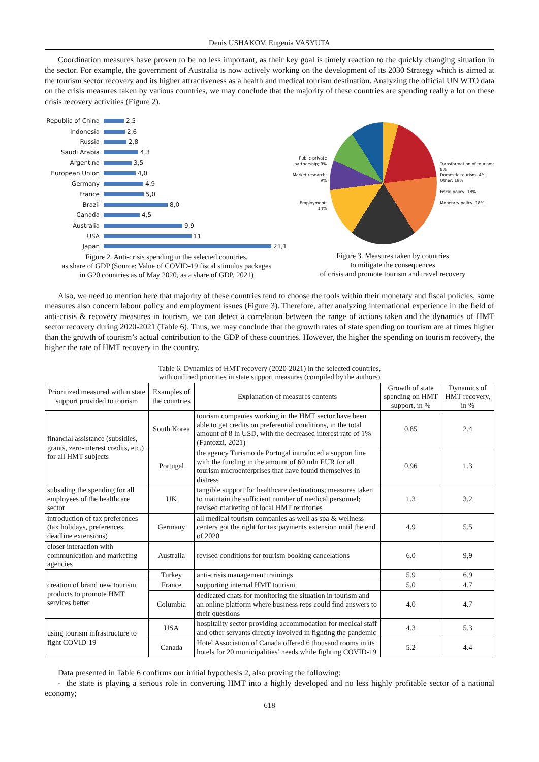Denis USHAKOV, Eugenia VASYUTA
Coordination measures have proven to be no less important, as their key goal is timely reaction to the quickly changing situation in the sector. For example, the government of Australia is now actively working on the development of its 2030 Strategy which is aimed at the tourism sector recovery and its higher attractiveness as a health and medical tourism destination. Analyzing the official UN WTO data on the crisis measures taken by various countries, we may conclude that the majority of these countries are spending really a lot on these crisis recovery activities (Figure 2).
Republic of China 2,5
Indonesia 2,6
Russia 2,8
Saudi Arabia 4,3
Argentina 3,5
European Union 4,0
Germany 4,9
France 5,0
Brazil 8,0
Canada 4,5
Australia 9,9
USA 11
Japan 21,1
Figure 2. Anti-crisis spending in the selected countries,
as share of GDP (Source: Value of COVID-19 fiscal stimulus packages
in G20 countries as of May 2020, as a share of GDP, 2021)
Public-private partnership; 9%
Market research; 9%
Employment; 14%
Transformation of tourism; 8%
Domestic tourism; 4%
Other; 19%
Fiscal policy; 18%
Monetary policy; 18%
Figure 3. Measures taken by countries
to mitigate the consequences
of crisis and promote tourism and travel recovery
Also, we need to mention here that majority of these countries tend to choose the tools within their monetary and fiscal policies, some measures also concern labour policy and employment issues (Figure 3). Therefore, after analyzing international experience in the field of anti-crisis & recovery measures in tourism, we can detect a correlation between the range of actions taken and the dynamics of HMT sector recovery during 2020-2021 (Table 6). Thus, we may conclude that the growth rates of state spending on tourism are at times higher than the growth of tourism’s actual contribution to the GDP of these countries. However, the higher the spending on tourism recovery, the higher the rate of HMT recovery in the country.
Table 6. Dynamics of HMT recovery (2020-2021) in the selected countries,
with outlined priorities in state support measures (compiled by the authors)
| Prioritized measured within state support provided to tourism | Examples of the countries | Explanation of measures contents | Growth of state spending on HMT support, in % | Dynamics of HMT recovery, in % |
| --- | --- | --- | --- | --- |
| financial assistance (subsidies, grants, zero-interest credits, etc.) for all HMT subjects | South Korea | tourism companies working in the HMT sector have been able to get credits on preferential conditions, in the total amount of 8 ln USD, with the decreased interest rate of 1%(Fantozzi, 2021) | 0.85 | 2.4 |
| | Portugal | the agency Turismo de Portugal introduced a support line with the funding in the amount of 60 mln EUR for all tourism microenterprises that have found themselves in distress | 0.96 | 1.3 |
| subsiding the spending for all employees of the healthcare sector | UK | tangible support for healthcare destinations; measures taken to maintain the sufficient number of medical personnel; revised marketing of local HMT territories | 1.3 | 3.2 |
| introduction of tax preferences (tax holidays, preferences, deadline extensions) | Germany | all medical tourism companies as well as spa & wellness centers got the right for tax payments extension until the end of 2020 | 4.9 | 5.5 |
| closer interaction with communication and marketing agencies | Australia | revised conditions for tourism booking cancelations | 6.0 | 9,9 |
| creation of brand new tourism products to promote HMT services better | Turkey | anti-crisis management trainings | 5.9 | 6.9 |
| | France | supporting internal HMT tourism | 5.0 | 4.7 |
| | Columbia | dedicated chats for monitoring the situation in tourism and an online platform where business reps could find answers to their questions | 4.0 | 4.7 |
| using tourism infrastructure to fight COVID-19 | USA | hospitality sector providing accommodation for medical staff and other servants directly involved in fighting the pandemic | 4.3 | 5.3 |
| | Canada | Hotel Association of Canada offered 6 thousand rooms in its hotels for 20 municipalities’ needs while fighting COVID-19 | 5.2 | 4.4 |
Data presented in Table 6 confirms our initial hypothesis 2, also proving the following:
- the state is playing a serious role in converting HMT into a highly developed and no less highly profitable sector of a national economy;
618